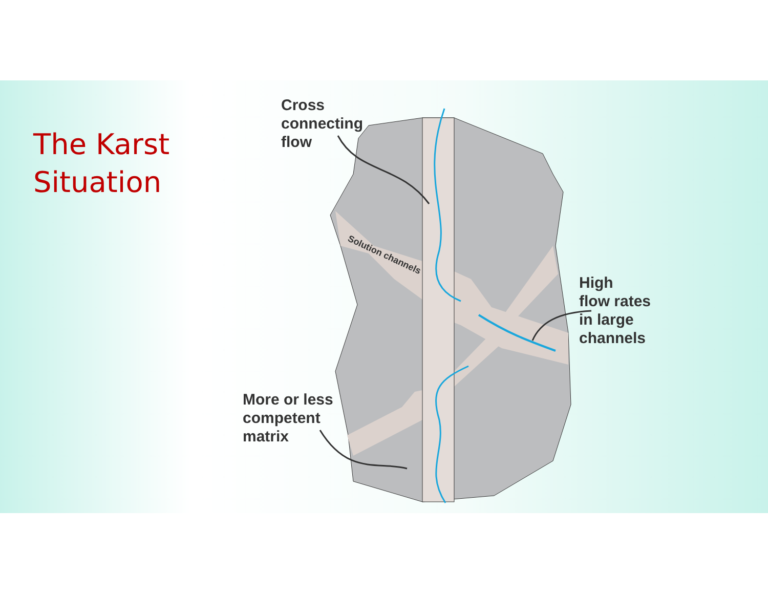Solution channels
The Karst
Situation
Cross
connecting
flow
High
flow rates
in large
channels
More or less
competent
matrix